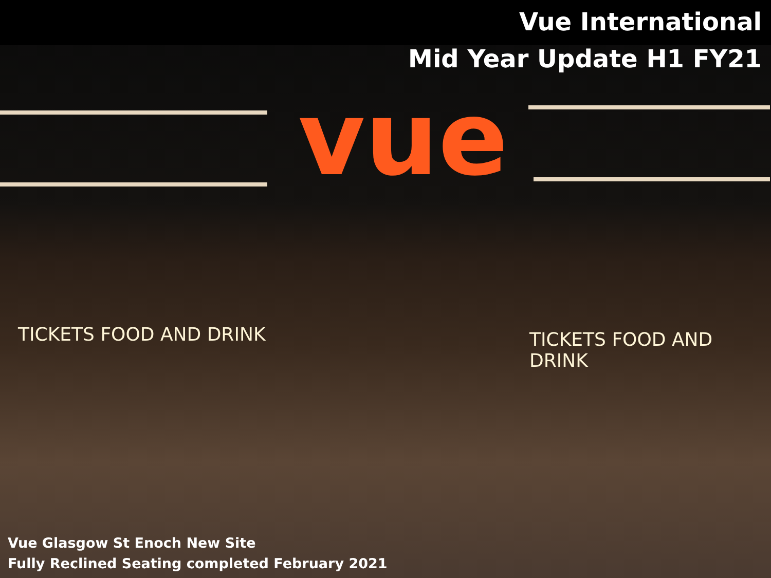Vue International
Mid Year Update H1 FY21
vue
TICKETS FOOD AND DRINK TICKETS FOOD AND DRINK
Vue Glasgow St Enoch New Site
Fully Reclined Seating completed February 2021